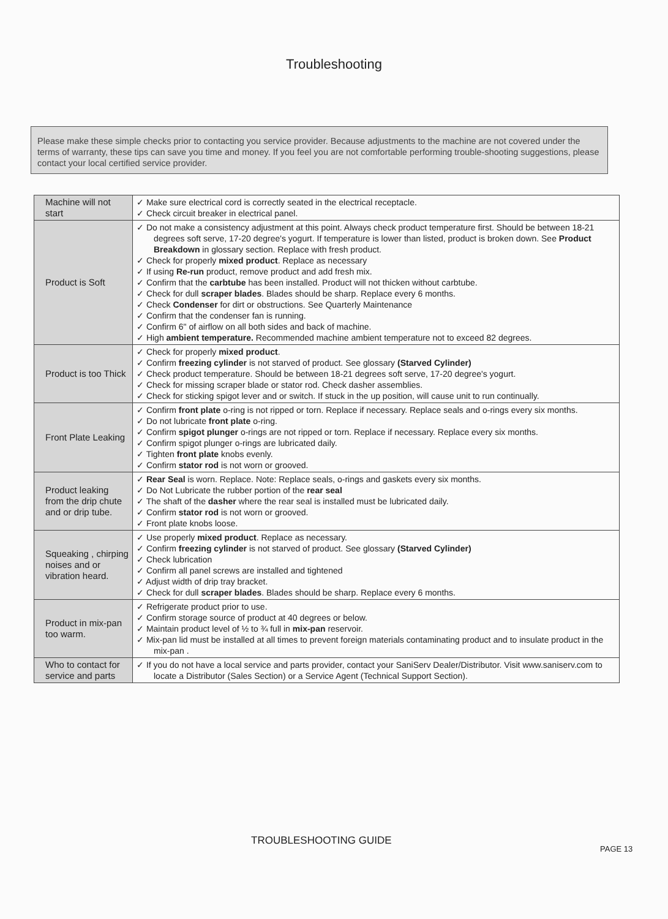Troubleshooting
Please make these simple checks prior to contacting you service provider. Because adjustments to the machine are not covered under the terms of warranty, these tips can save you time and money. If you feel you are not comfortable performing trouble-shooting suggestions, please contact your local certified service provider.
| Machine will not start | ✓ Make sure electrical cord is correctly seated in the electrical receptacle. ✓ Check circuit breaker in electrical panel. |
| Product is Soft | ✓ Do not make a consistency adjustment at this point. Always check product temperature first. Should be between 18-21 degrees soft serve, 17-20 degree's yogurt. If temperature is lower than listed, product is broken down. See Product Breakdown in glossary section. Replace with fresh product. ✓ Check for properly mixed product . Replace as necessary ✓ If using Re-run product, remove product and add fresh mix. ✓ Confirm that the carbtube has been installed. Product will not thicken without carbtube. ✓ Check for dull scraper blades . Blades should be sharp. Replace every 6 months. ✓ Check Condenser for dirt or obstructions. See Quarterly Maintenance ✓ Confirm that the condenser fan is running. ✓ Confirm 6" of airflow on all both sides and back of machine. ✓ High ambient temperature. Recommended machine ambient temperature not to exceed 82 degrees. |
| Product is too Thick | ✓ Check for properly mixed product . ✓ Confirm freezing cylinder is not starved of product. See glossary (Starved Cylinder) ✓ Check product temperature. Should be between 18-21 degrees soft serve, 17-20 degree's yogurt. ✓ Check for missing scraper blade or stator rod. Check dasher assemblies. ✓ Check for sticking spigot lever and or switch. If stuck in the up position, will cause unit to run continually. |
| Front Plate Leaking | ✓ Confirm front plate o-ring is not ripped or torn. Replace if necessary. Replace seals and o-rings every six months. ✓ Do not lubricate front plate o-ring. ✓ Confirm spigot plunger o-rings are not ripped or torn. Replace if necessary. Replace every six months. ✓ Confirm spigot plunger o-rings are lubricated daily. ✓ Tighten front plate knobs evenly. ✓ Confirm stator rod is not worn or grooved. |
| Product leaking from the drip chute and or drip tube. | ✓ Rear Seal is worn. Replace. Note: Replace seals, o-rings and gaskets every six months. ✓ Do Not Lubricate the rubber portion of the rear seal ✓ The shaft of the dasher where the rear seal is installed must be lubricated daily. ✓ Confirm stator rod is not worn or grooved. ✓ Front plate knobs loose. |
| Squeaking , chirping noises and or vibration heard. | ✓ Use properly mixed product . Replace as necessary. ✓ Confirm freezing cylinder is not starved of product. See glossary (Starved Cylinder) ✓ Check lubrication ✓ Confirm all panel screws are installed and tightened ✓ Adjust width of drip tray bracket. ✓ Check for dull scraper blades . Blades should be sharp. Replace every 6 months. |
| Product in mix-pan too warm. | ✓ Refrigerate product prior to use. ✓ Confirm storage source of product at 40 degrees or below. ✓ Maintain product level of ½ to ¾ full in mix-pan reservoir. ✓ Mix-pan lid must be installed at all times to prevent foreign materials contaminating product and to insulate product in the mix-pan . |
| Who to contact for service and parts | ✓ If you do not have a local service and parts provider, contact your SaniServ Dealer/Distributor. Visit www.saniserv.com to locate a Distributor (Sales Section) or a Service Agent (Technical Support Section). |
TROUBLESHOOTING GUIDE
PAGE 13